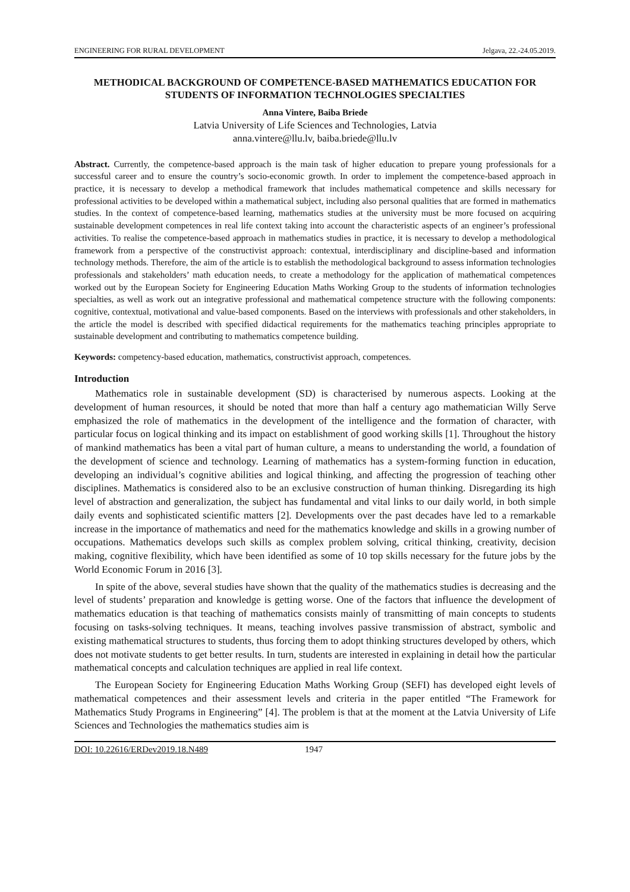ENGINEERING FOR RURAL DEVELOPMENT Jelgava, 22.-24.05.2019.
METHODICAL BACKGROUND OF COMPETENCE-BASED MATHEMATICS EDUCATION FOR STUDENTS OF INFORMATION TECHNOLOGIES SPECIALTIES
Anna Vintere, Baiba Briede
Latvia University of Life Sciences and Technologies, Latvia
anna.vintere@llu.lv, baiba.briede@llu.lv
Abstract. Currently, the competence-based approach is the main task of higher education to prepare young professionals for a successful career and to ensure the country’s socio-economic growth. In order to implement the competence-based approach in practice, it is necessary to develop a methodical framework that includes mathematical competence and skills necessary for professional activities to be developed within a mathematical subject, including also personal qualities that are formed in mathematics studies. In the context of competence-based learning, mathematics studies at the university must be more focused on acquiring sustainable development competences in real life context taking into account the characteristic aspects of an engineer’s professional activities. To realise the competence-based approach in mathematics studies in practice, it is necessary to develop a methodological framework from a perspective of the constructivist approach: contextual, interdisciplinary and discipline-based and information technology methods. Therefore, the aim of the article is to establish the methodological background to assess information technologies professionals and stakeholders’ math education needs, to create a methodology for the application of mathematical competences worked out by the European Society for Engineering Education Maths Working Group to the students of information technologies specialties, as well as work out an integrative professional and mathematical competence structure with the following components: cognitive, contextual, motivational and value-based components. Based on the interviews with professionals and other stakeholders, in the article the model is described with specified didactical requirements for the mathematics teaching principles appropriate to sustainable development and contributing to mathematics competence building.
Keywords: competency-based education, mathematics, constructivist approach, competences.
Introduction
Mathematics role in sustainable development (SD) is characterised by numerous aspects. Looking at the development of human resources, it should be noted that more than half a century ago mathematician Willy Serve emphasized the role of mathematics in the development of the intelligence and the formation of character, with particular focus on logical thinking and its impact on establishment of good working skills [1]. Throughout the history of mankind mathematics has been a vital part of human culture, a means to understanding the world, a foundation of the development of science and technology. Learning of mathematics has a system-forming function in education, developing an individual’s cognitive abilities and logical thinking, and affecting the progression of teaching other disciplines. Mathematics is considered also to be an exclusive construction of human thinking. Disregarding its high level of abstraction and generalization, the subject has fundamental and vital links to our daily world, in both simple daily events and sophisticated scientific matters [2]. Developments over the past decades have led to a remarkable increase in the importance of mathematics and need for the mathematics knowledge and skills in a growing number of occupations. Mathematics develops such skills as complex problem solving, critical thinking, creativity, decision making, cognitive flexibility, which have been identified as some of 10 top skills necessary for the future jobs by the World Economic Forum in 2016 [3].
In spite of the above, several studies have shown that the quality of the mathematics studies is decreasing and the level of students’ preparation and knowledge is getting worse. One of the factors that influence the development of mathematics education is that teaching of mathematics consists mainly of transmitting of main concepts to students focusing on tasks-solving techniques. It means, teaching involves passive transmission of abstract, symbolic and existing mathematical structures to students, thus forcing them to adopt thinking structures developed by others, which does not motivate students to get better results. In turn, students are interested in explaining in detail how the particular mathematical concepts and calculation techniques are applied in real life context.
The European Society for Engineering Education Maths Working Group (SEFI) has developed eight levels of mathematical competences and their assessment levels and criteria in the paper entitled “The Framework for Mathematics Study Programs in Engineering” [4]. The problem is that at the moment at the Latvia University of Life Sciences and Technologies the mathematics studies aim is
DOI: 10.22616/ERDev2019.18.N489 1947